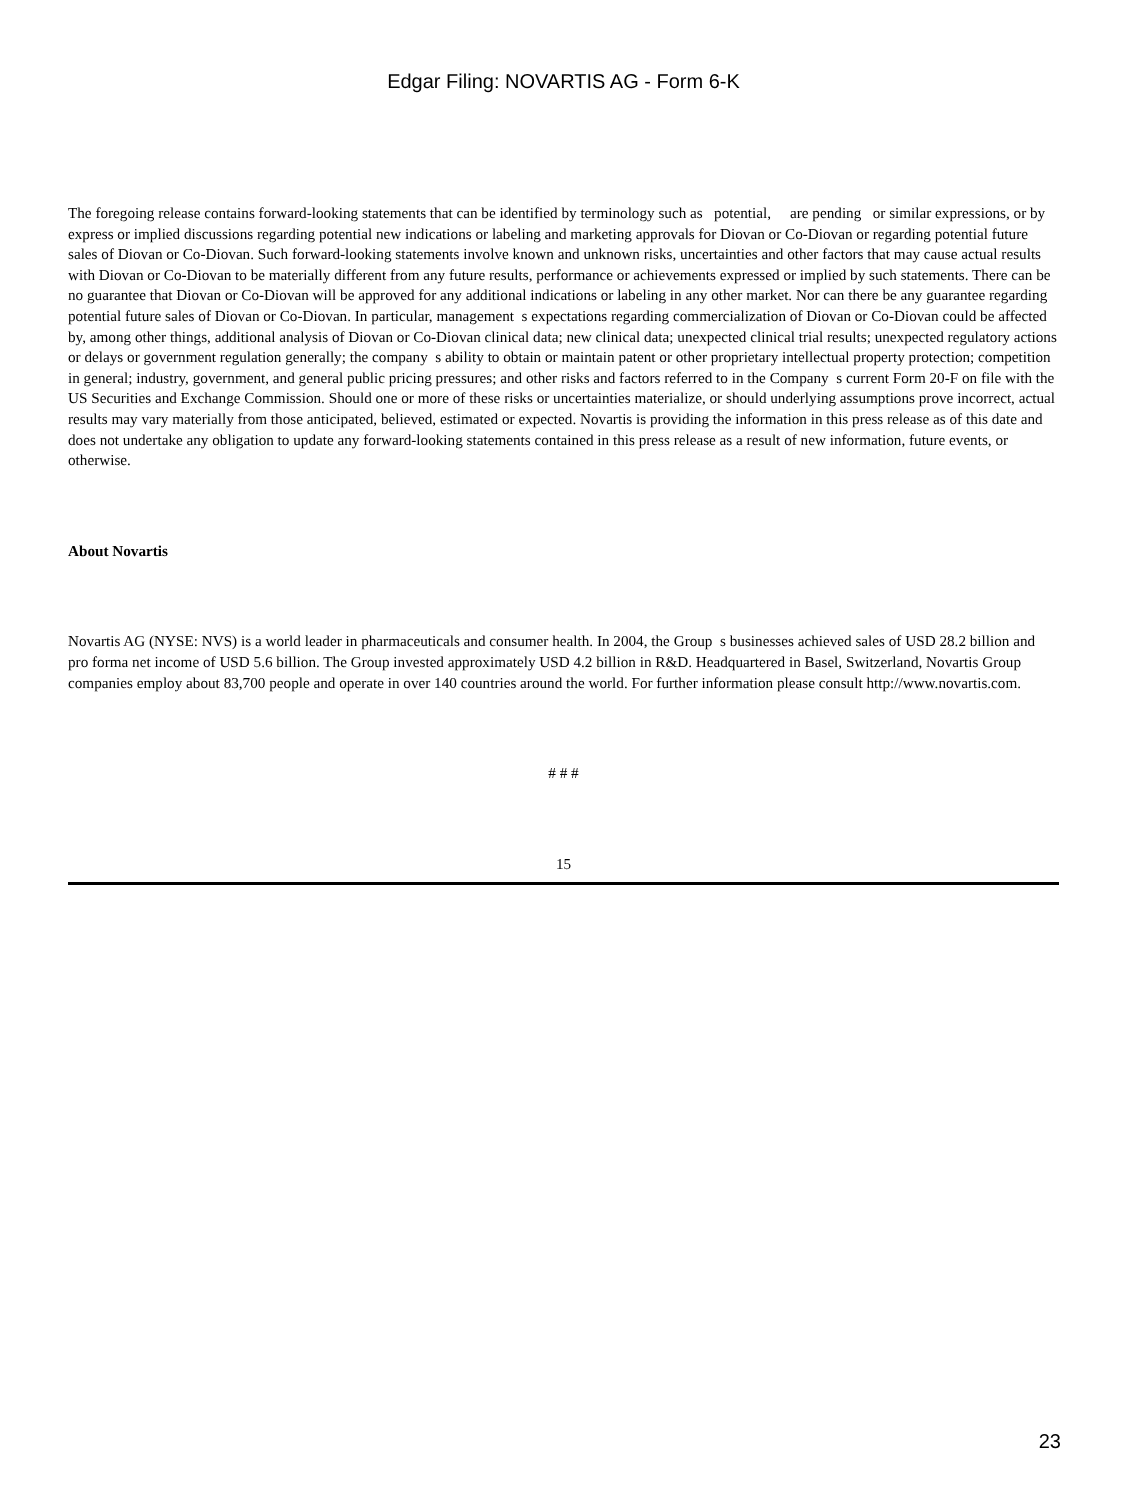Edgar Filing: NOVARTIS AG - Form 6-K
The foregoing release contains forward-looking statements that can be identified by terminology such as potential, are pending or similar expressions, or by express or implied discussions regarding potential new indications or labeling and marketing approvals for Diovan or Co-Diovan or regarding potential future sales of Diovan or Co-Diovan. Such forward-looking statements involve known and unknown risks, uncertainties and other factors that may cause actual results with Diovan or Co-Diovan to be materially different from any future results, performance or achievements expressed or implied by such statements. There can be no guarantee that Diovan or Co-Diovan will be approved for any additional indications or labeling in any other market. Nor can there be any guarantee regarding potential future sales of Diovan or Co-Diovan. In particular, management s expectations regarding commercialization of Diovan or Co-Diovan could be affected by, among other things, additional analysis of Diovan or Co-Diovan clinical data; new clinical data; unexpected clinical trial results; unexpected regulatory actions or delays or government regulation generally; the company s ability to obtain or maintain patent or other proprietary intellectual property protection; competition in general; industry, government, and general public pricing pressures; and other risks and factors referred to in the Company s current Form 20-F on file with the US Securities and Exchange Commission. Should one or more of these risks or uncertainties materialize, or should underlying assumptions prove incorrect, actual results may vary materially from those anticipated, believed, estimated or expected. Novartis is providing the information in this press release as of this date and does not undertake any obligation to update any forward-looking statements contained in this press release as a result of new information, future events, or otherwise.
About Novartis
Novartis AG (NYSE: NVS) is a world leader in pharmaceuticals and consumer health. In 2004, the Group s businesses achieved sales of USD 28.2 billion and pro forma net income of USD 5.6 billion. The Group invested approximately USD 4.2 billion in R&D. Headquartered in Basel, Switzerland, Novartis Group companies employ about 83,700 people and operate in over 140 countries around the world. For further information please consult http://www.novartis.com.
# # #
15
23